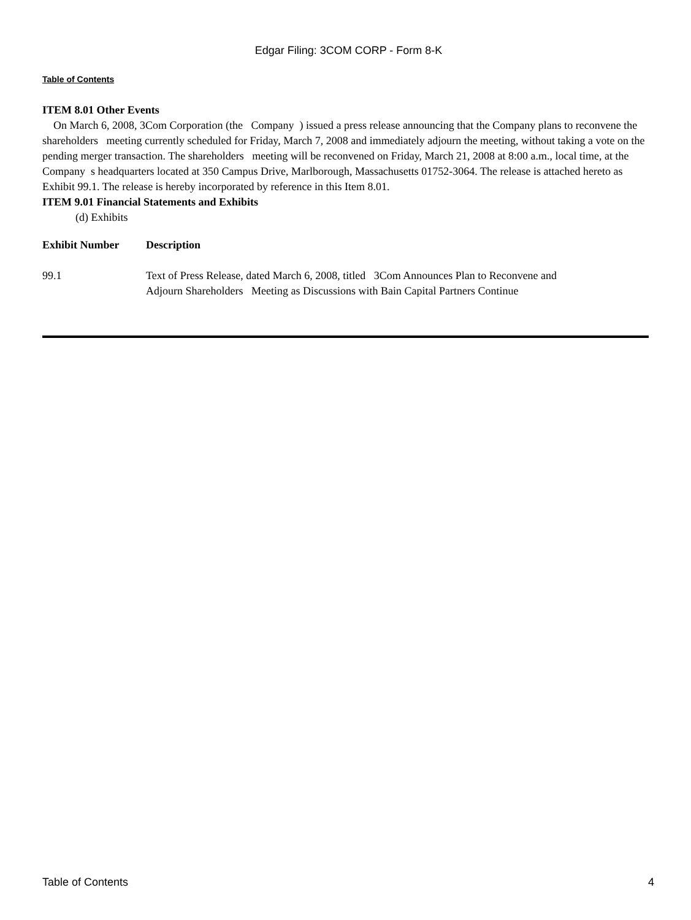Edgar Filing: 3COM CORP - Form 8-K
Table of Contents
ITEM 8.01 Other Events
On March 6, 2008, 3Com Corporation (the Company ) issued a press release announcing that the Company plans to reconvene the shareholders meeting currently scheduled for Friday, March 7, 2008 and immediately adjourn the meeting, without taking a vote on the pending merger transaction. The shareholders meeting will be reconvened on Friday, March 21, 2008 at 8:00 a.m., local time, at the Company s headquarters located at 350 Campus Drive, Marlborough, Massachusetts 01752-3064. The release is attached hereto as Exhibit 99.1. The release is hereby incorporated by reference in this Item 8.01.
ITEM 9.01 Financial Statements and Exhibits
(d) Exhibits
| Exhibit Number | Description |
| --- | --- |
| 99.1 | Text of Press Release, dated March 6, 2008, titled 3Com Announces Plan to Reconvene and Adjourn Shareholders Meeting as Discussions with Bain Capital Partners Continue |
Table of Contents 4